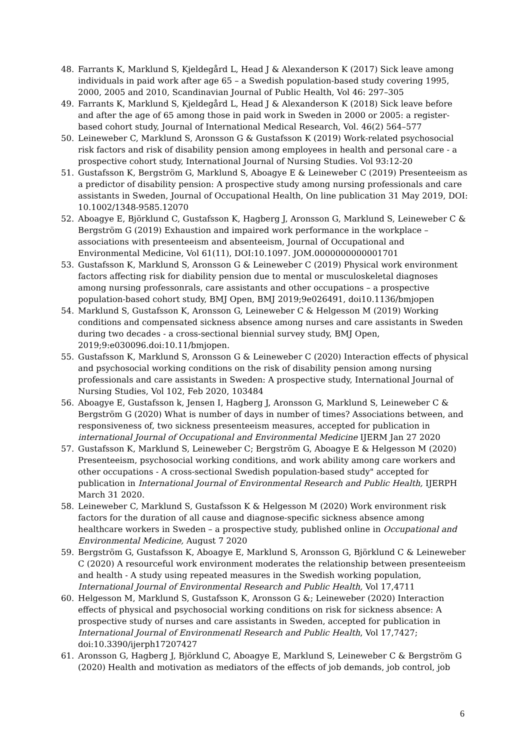48. Farrants K, Marklund S, Kjeldegård L, Head J & Alexanderson K (2017) Sick leave among individuals in paid work after age 65 – a Swedish population-based study covering 1995, 2000, 2005 and 2010, Scandinavian Journal of Public Health, Vol 46: 297–305
49. Farrants K, Marklund S, Kjeldegård L, Head J & Alexanderson K (2018) Sick leave before and after the age of 65 among those in paid work in Sweden in 2000 or 2005: a register-based cohort study, Journal of International Medical Research, Vol. 46(2) 564–577
50. Leineweber C, Marklund S, Aronsson G & Gustafsson K (2019) Work-related psychosocial risk factors and risk of disability pension among employees in health and personal care - a prospective cohort study, International Journal of Nursing Studies. Vol 93:12-20
51. Gustafsson K, Bergström G, Marklund S, Aboagye E & Leineweber C (2019) Presenteeism as a predictor of disability pension: A prospective study among nursing professionals and care assistants in Sweden, Journal of Occupational Health, On line publication 31 May 2019, DOI: 10.1002/1348-9585.12070
52. Aboagye E, Björklund C, Gustafsson K, Hagberg J, Aronsson G, Marklund S, Leineweber C & Bergström G (2019) Exhaustion and impaired work performance in the workplace – associations with presenteeism and absenteeism, Journal of Occupational and Environmental Medicine, Vol 61(11), DOI:10.1097. JOM.0000000000001701
53. Gustafsson K, Marklund S, Aronsson G & Leineweber C (2019) Physical work environment factors affecting risk for diability pension due to mental or musculoskeletal diagnoses among nursing professonrals, care assistants and other occupations – a prospective population-based cohort study, BMJ Open, BMJ 2019;9e026491, doi10.1136/bmjopen
54. Marklund S, Gustafsson K, Aronsson G, Leineweber C & Helgesson M (2019) Working conditions and compensated sickness absence among nurses and care assistants in Sweden during two decades - a cross-sectional biennial survey study, BMJ Open, 2019;9:e030096.doi:10.11/bmjopen.
55. Gustafsson K, Marklund S, Aronsson G & Leineweber C (2020) Interaction effects of physical and psychosocial working conditions on the risk of disability pension among nursing professionals and care assistants in Sweden: A prospective study, International Journal of Nursing Studies, Vol 102, Feb 2020, 103484
56. Aboagye E, Gustafsson k, Jensen I, Hagberg J, Aronsson G, Marklund S, Leineweber C & Bergström G (2020) What is number of days in number of times? Associations between, and responsiveness of, two sickness presenteeism measures, accepted for publication in international Journal of Occupational and Environmental Medicine IJERM Jan 27 2020
57. Gustafsson K, Marklund S, Leineweber C; Bergström G, Aboagye E & Helgesson M (2020) Presenteeism, psychosocial working conditions, and work ability among care workers and other occupations - A cross-sectional Swedish population-based study" accepted for publication in International Journal of Environmental Research and Public Health, IJERPH March 31 2020.
58. Leineweber C, Marklund S, Gustafsson K & Helgesson M (2020) Work environment risk factors for the duration of all cause and diagnose-specific sickness absence among healthcare workers in Sweden – a prospective study, published online in Occupational and Environmental Medicine, August 7 2020
59. Bergström G, Gustafsson K, Aboagye E, Marklund S, Aronsson G, Björklund C & Leineweber C (2020) A resourceful work environment moderates the relationship between presenteeism and health - A study using repeated measures in the Swedish working population, International Journal of Environmental Research and Public Health, Vol 17,4711
60. Helgesson M, Marklund S, Gustafsson K, Aronsson G &; Leineweber (2020) Interaction effects of physical and psychosocial working conditions on risk for sickness absence: A prospective study of nurses and care assistants in Sweden, accepted for publication in International Journal of Environmenatl Research and Public Health, Vol 17,7427; doi:10.3390/ijerph17207427
61. Aronsson G, Hagberg J, Björklund C, Aboagye E, Marklund S, Leineweber C & Bergström G (2020) Health and motivation as mediators of the effects of job demands, job control, job
6